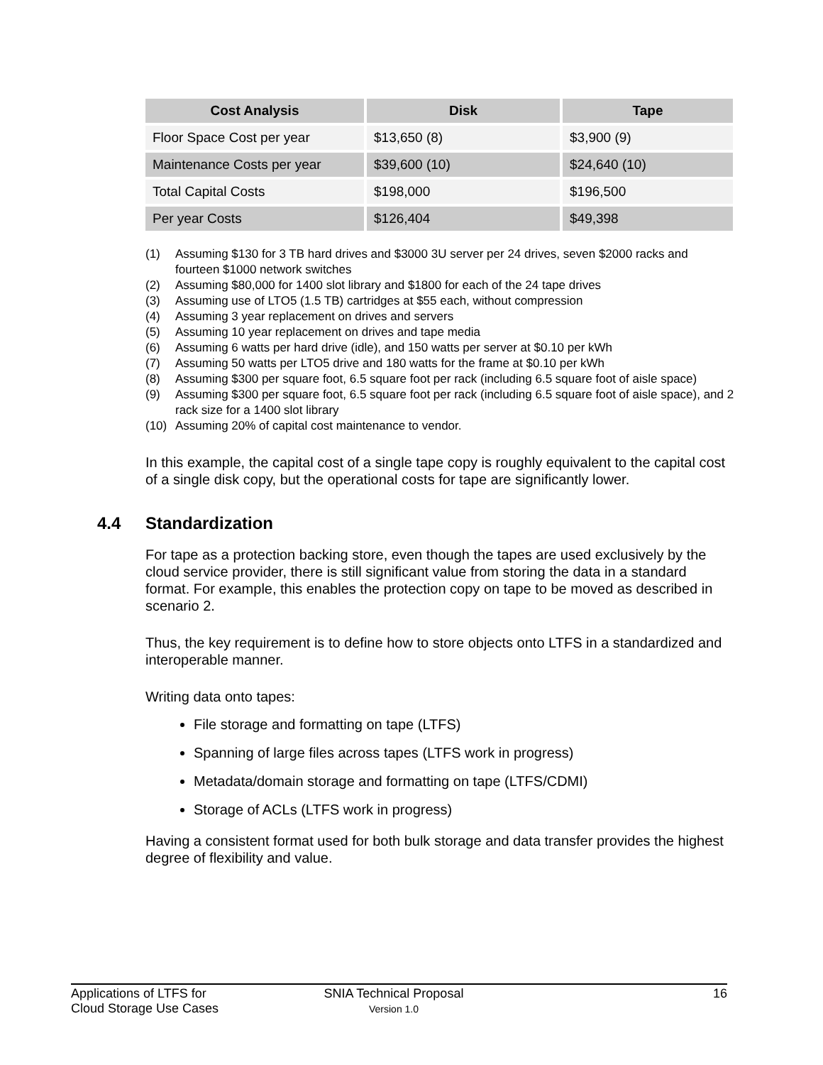| Cost Analysis | Disk | Tape |
| --- | --- | --- |
| Floor Space Cost per year | $13,650 (8) | $3,900 (9) |
| Maintenance Costs per year | $39,600 (10) | $24,640 (10) |
| Total Capital Costs | $198,000 | $196,500 |
| Per year Costs | $126,404 | $49,398 |
(1) Assuming $130 for 3 TB hard drives and $3000 3U server per 24 drives, seven $2000 racks and fourteen $1000 network switches
(2) Assuming $80,000 for 1400 slot library and $1800 for each of the 24 tape drives
(3) Assuming use of LTO5 (1.5 TB) cartridges at $55 each, without compression
(4) Assuming 3 year replacement on drives and servers
(5) Assuming 10 year replacement on drives and tape media
(6) Assuming 6 watts per hard drive (idle), and 150 watts per server at $0.10 per kWh
(7) Assuming 50 watts per LTO5 drive and 180 watts for the frame at $0.10 per kWh
(8) Assuming $300 per square foot, 6.5 square foot per rack (including 6.5 square foot of aisle space)
(9) Assuming $300 per square foot, 6.5 square foot per rack (including 6.5 square foot of aisle space), and 2 rack size for a 1400 slot library
(10) Assuming 20% of capital cost maintenance to vendor.
In this example, the capital cost of a single tape copy is roughly equivalent to the capital cost of a single disk copy, but the operational costs for tape are significantly lower.
4.4 Standardization
For tape as a protection backing store, even though the tapes are used exclusively by the cloud service provider, there is still significant value from storing the data in a standard format. For example, this enables the protection copy on tape to be moved as described in scenario 2.
Thus, the key requirement is to define how to store objects onto LTFS in a standardized and interoperable manner.
Writing data onto tapes:
File storage and formatting on tape (LTFS)
Spanning of large files across tapes (LTFS work in progress)
Metadata/domain storage and formatting on tape (LTFS/CDMI)
Storage of ACLs (LTFS work in progress)
Having a consistent format used for both bulk storage and data transfer provides the highest degree of flexibility and value.
Applications of LTFS for
Cloud Storage Use Cases
SNIA Technical Proposal
Version 1.0
16